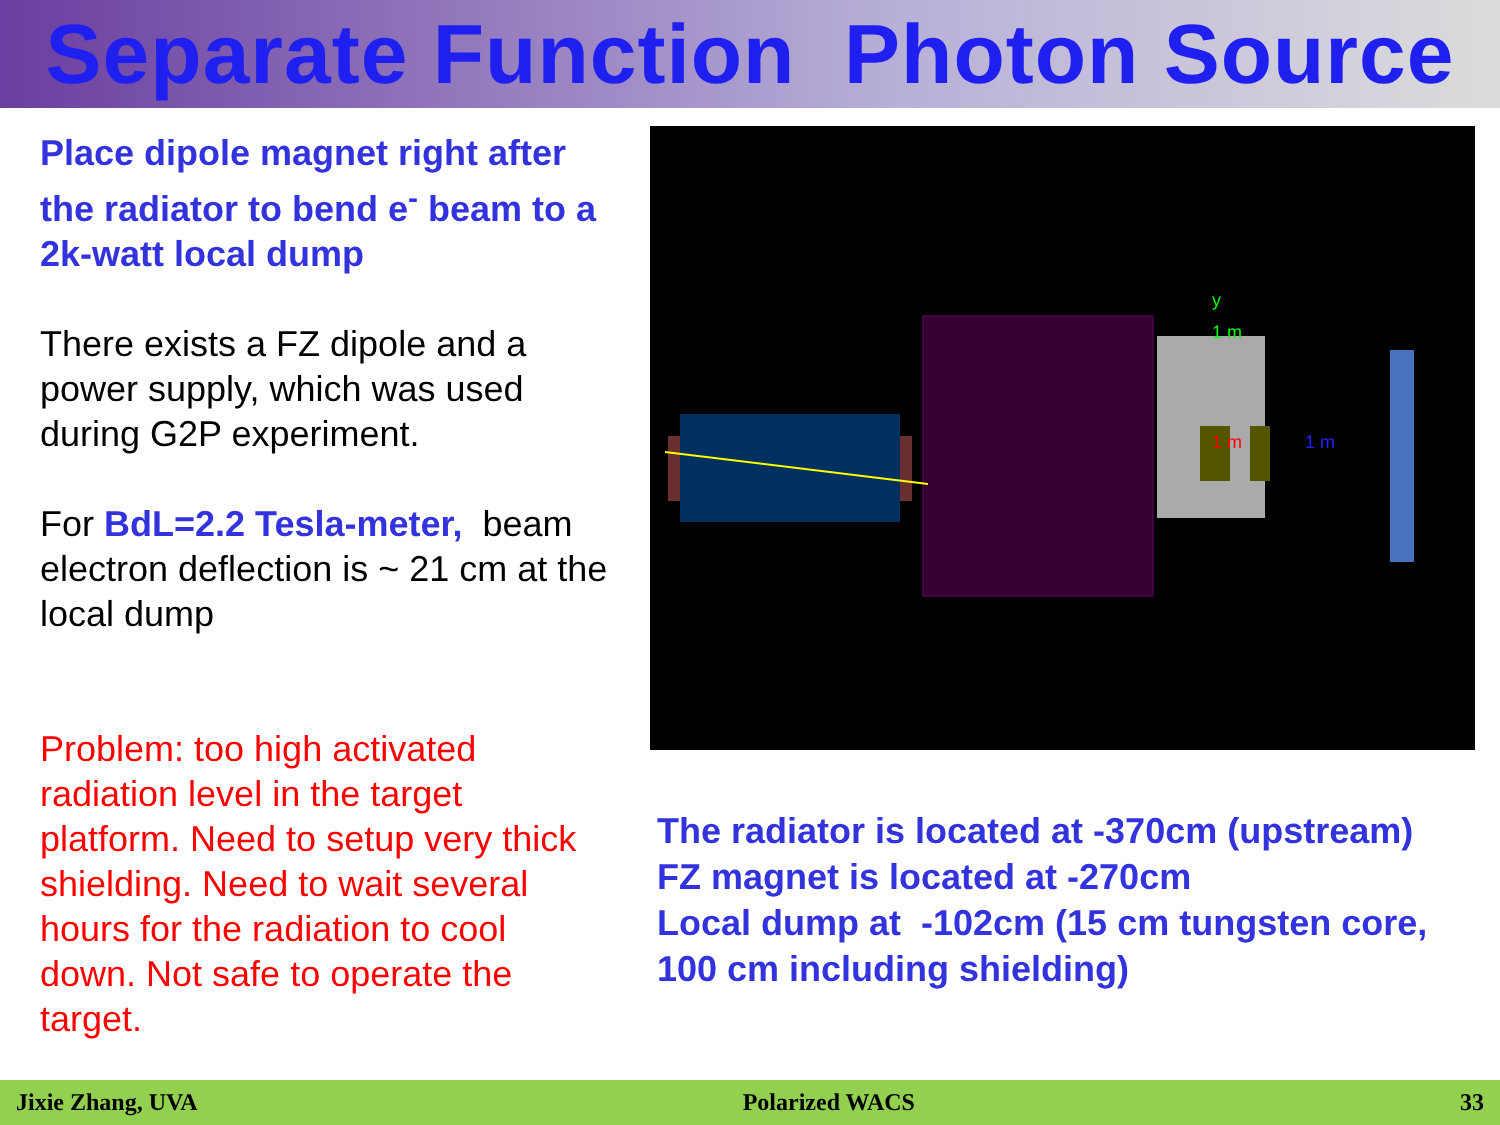Separate Function Photon Source
Place dipole magnet right after the radiator to bend e<sup>-</sup> beam to a 2k-watt local dump
There exists a FZ dipole and a power supply, which was used during G2P experiment.
For BdL=2.2 Tesla-meter, beam electron deflection is ~ 21 cm at the local dump
Problem: too high activated radiation level in the target platform. Need to setup very thick shielding. Need to wait several hours for the radiation to cool down. Not safe to operate the target.
y
1 m
1 m
1 m
The radiator is located at -370cm (upstream)
FZ magnet is located at -270cm
Local dump at -102cm (15 cm tungsten core,
100 cm including shielding)
Jixie Zhang, UVA Polarized WACS 33